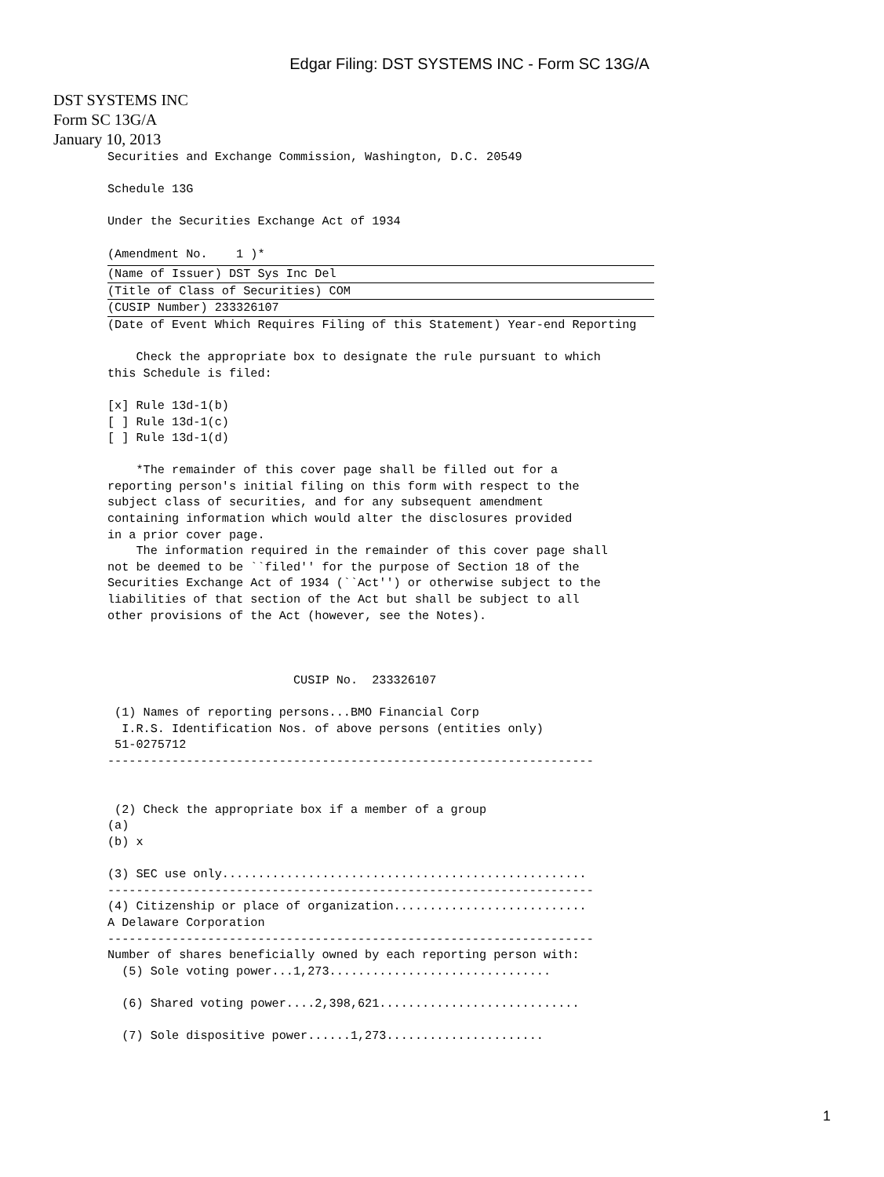Edgar Filing: DST SYSTEMS INC - Form SC 13G/A
DST SYSTEMS INC
Form SC 13G/A
January 10, 2013
Securities and Exchange Commission, Washington, D.C. 20549

Schedule 13G

Under the Securities Exchange Act of 1934

(Amendment No.    1 )*
 (Name of Issuer) DST Sys Inc Del
 (Title of Class of Securities) COM
 (CUSIP Number) 233326107
 (Date of Event Which Requires Filing of this Statement) Year-end Reporting

    Check the appropriate box to designate the rule pursuant to which
this Schedule is filed:

[x] Rule 13d-1(b)
[ ] Rule 13d-1(c)
[ ] Rule 13d-1(d)

    *The remainder of this cover page shall be filled out for a
reporting person's initial filing on this form with respect to the
subject class of securities, and for any subsequent amendment
containing information which would alter the disclosures provided
in a prior cover page.
    The information required in the remainder of this cover page shall
not be deemed to be ``filed'' for the purpose of Section 18 of the
Securities Exchange Act of 1934 (``Act'') or otherwise subject to the
liabilities of that section of the Act but shall be subject to all
other provisions of the Act (however, see the Notes).



                          CUSIP No.  233326107

 (1) Names of reporting persons...BMO Financial Corp
  I.R.S. Identification Nos. of above persons (entities only)
 51-0275712
--------------------------------------------------------------------


 (2) Check the appropriate box if a member of a group
(a)
(b) x

(3) SEC use only...................................................
--------------------------------------------------------------------
(4) Citizenship or place of organization...........................
A Delaware Corporation
--------------------------------------------------------------------
Number of shares beneficially owned by each reporting person with:
  (5) Sole voting power...1,273...............................

  (6) Shared voting power....2,398,621............................

  (7) Sole dispositive power......1,273......................
1